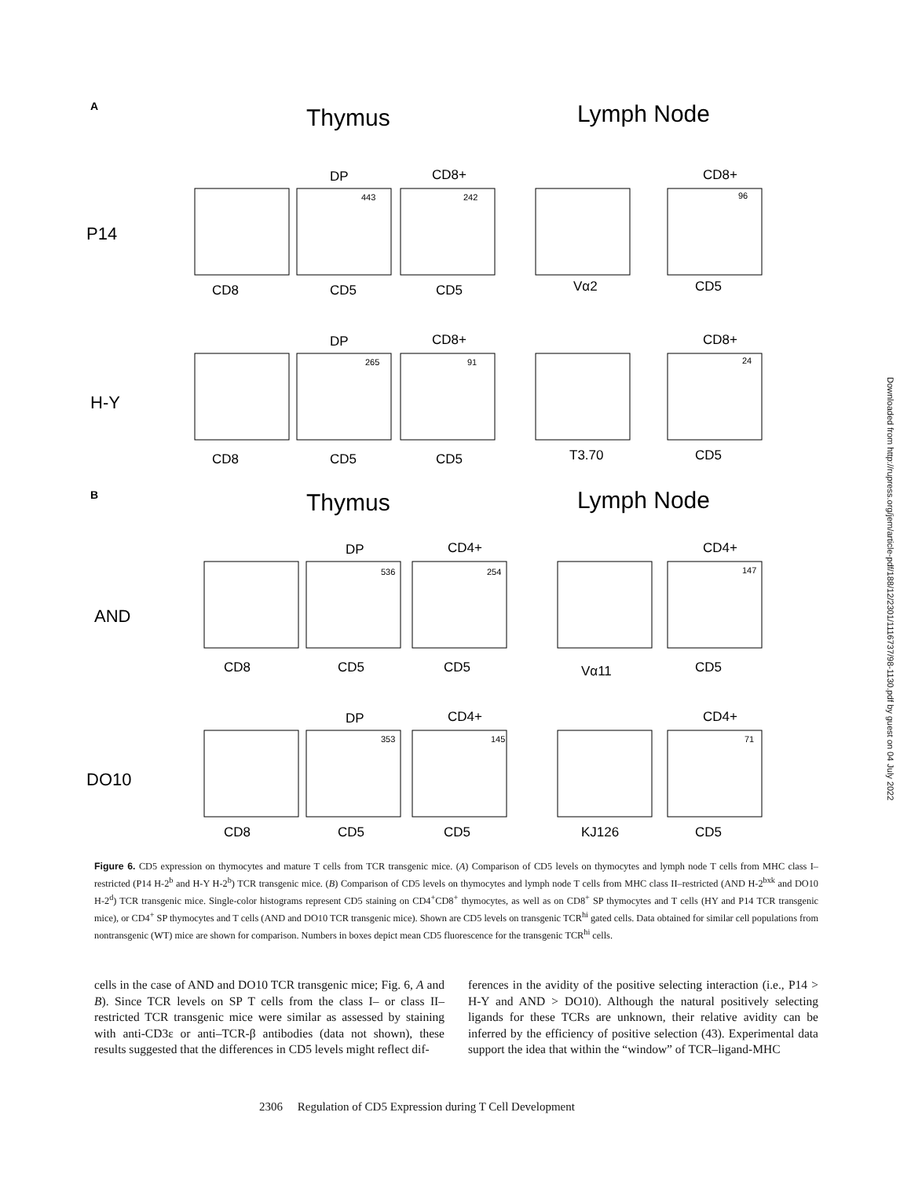A
Thymus
Lymph Node
B
Thymus
Lymph Node
P14
H-Y
AND
DO10
CD8
CD5
CD5
Vα2
CD5
CD8
CD5
CD5
T3.70
CD5
CD8
CD5
CD5
Vα11
CD5
CD8
CD5
CD5
KJ126
CD5
DP
CD8+
CD8+
DP
CD8+
CD8+
DP
CD4+
CD4+
DP
CD4+
CD4+
443
242
96
265
91
24
536
254
147
353
145
71
Downloaded from http://rupress.org/jem/article-pdf/188/12/2301/1116737/98-1130.pdf by guest on 04 July 2022
Figure 6. CD5 expression on thymocytes and mature T cells from TCR transgenic mice. (A) Comparison of CD5 levels on thymocytes and lymph node T cells from MHC class I–restricted (P14 H-2<sup>b</sup> and H-Y H-2<sup>b</sup>) TCR transgenic mice. (B) Comparison of CD5 levels on thymocytes and lymph node T cells from MHC class II–restricted (AND H-2<sup>bxk</sup> and DO10 H-2<sup>d</sup>) TCR transgenic mice. Single-color histograms represent CD5 staining on CD4<sup>+</sup>CD8<sup>+</sup> thymocytes, as well as on CD8<sup>+</sup> SP thymocytes and T cells (HY and P14 TCR transgenic mice), or CD4<sup>+</sup> SP thymocytes and T cells (AND and DO10 TCR transgenic mice). Shown are CD5 levels on transgenic TCR<sup>hi</sup> gated cells. Data obtained for similar cell populations from nontransgenic (WT) mice are shown for comparison. Numbers in boxes depict mean CD5 fluorescence for the transgenic TCR<sup>hi</sup> cells.
cells in the case of AND and DO10 TCR transgenic mice; Fig. 6, A and B). Since TCR levels on SP T cells from the class I– or class II–restricted TCR transgenic mice were similar as assessed by staining with anti-CD3ε or anti–TCR-β antibodies (data not shown), these results suggested that the differences in CD5 levels might reflect dif-
ferences in the avidity of the positive selecting interaction (i.e., P14 > H-Y and AND > DO10). Although the natural positively selecting ligands for these TCRs are unknown, their relative avidity can be inferred by the efficiency of positive selection (43). Experimental data support the idea that within the “window” of TCR–ligand-MHC
2306 Regulation of CD5 Expression during T Cell Development